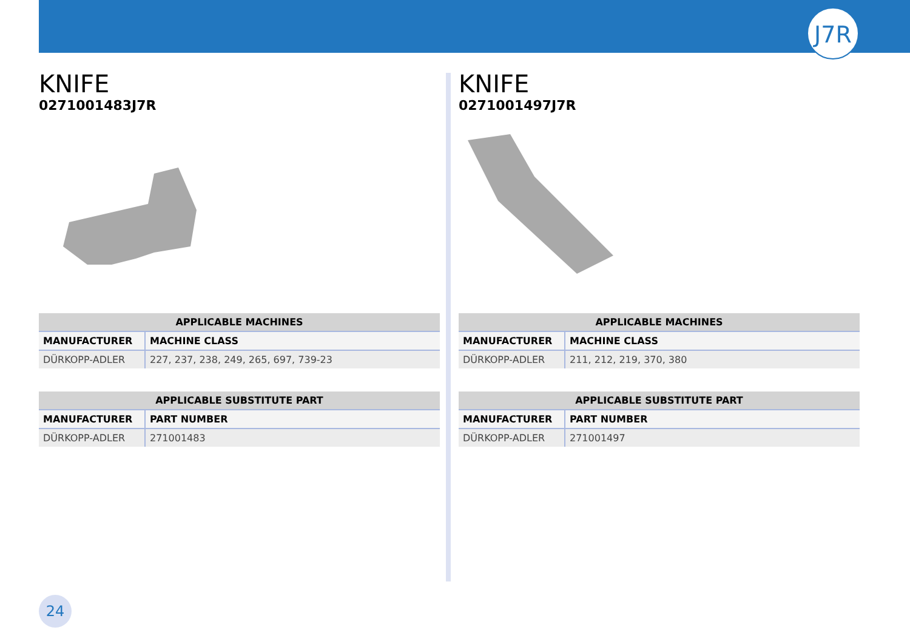J7R
KNIFE
0271001483J7R
| APPLICABLE MACHINES | |
| --- | --- |
| MANUFACTURER | MACHINE CLASS |
| DÜRKOPP-ADLER | 227, 237, 238, 249, 265, 697, 739-23 |
| APPLICABLE SUBSTITUTE PART | |
| --- | --- |
| MANUFACTURER | PART NUMBER |
| DÜRKOPP-ADLER | 271001483 |
KNIFE
0271001497J7R
| APPLICABLE MACHINES | |
| --- | --- |
| MANUFACTURER | MACHINE CLASS |
| DÜRKOPP-ADLER | 211, 212, 219, 370, 380 |
| APPLICABLE SUBSTITUTE PART | |
| --- | --- |
| MANUFACTURER | PART NUMBER |
| DÜRKOPP-ADLER | 271001497 |
24